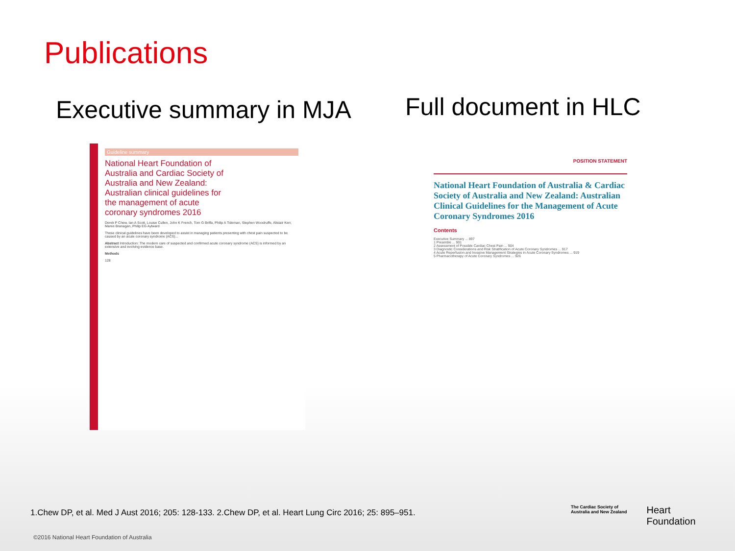Publications
Executive summary in MJA
Full document in HLC
Guideline summary
National Heart Foundation of Australia and Cardiac Society of Australia and New Zealand: Australian clinical guidelines for the management of acute coronary syndromes 2016
Derek P Chew, Ian A Scott, Louise Cullen, John K French, Tom G Briffa, Philip A Tideman, Stephen Woodruffe, Alistair Kerr, Maree Branagan, Philip EG Aylward
These clinical guidelines have been developed to assist in managing patients presenting with chest pain suspected to be caused by an acute coronary syndrome (ACS)...
Abstract Introduction: The modern care of suspected and confirmed acute coronary syndrome (ACS) is informed by an extensive and evolving evidence base.
Methods
128
POSITION STATEMENT
National Heart Foundation of Australia & Cardiac Society of Australia and New Zealand: Australian Clinical Guidelines for the Management of Acute Coronary Syndromes 2016
Contents
Executive Summary ... 897
1 Preamble ... 901
2 Assessment of Possible Cardiac Chest Pain ... 904
3 Diagnostic Considerations and Risk Stratification of Acute Coronary Syndromes ... 917
4 Acute Reperfusion and Invasive Management Strategies in Acute Coronary Syndromes ... 919
5 Pharmacotherapy of Acute Coronary Syndromes ... 926
1.Chew DP, et al. Med J Aust 2016; 205: 128-133. 2.Chew DP, et al. Heart Lung Circ 2016; 25: 895–951.
©2016 National Heart Foundation of Australia
The Cardiac Society of
Australia and New Zealand
Heart
Foundation